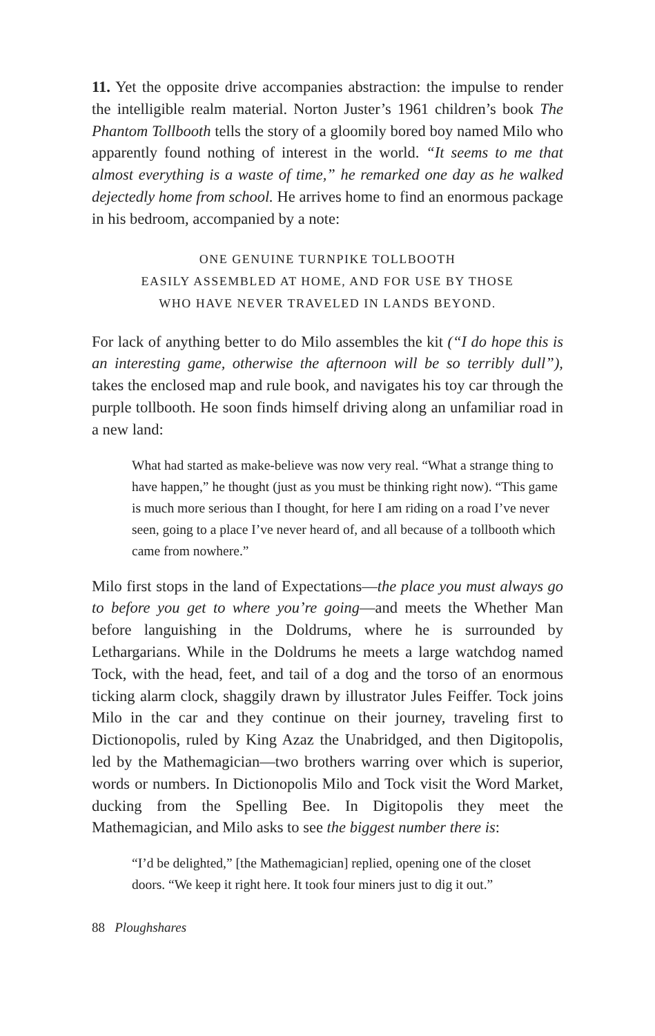11. Yet the opposite drive accompanies abstraction: the impulse to render the intelligible realm material. Norton Juster’s 1961 children’s book The Phantom Tollbooth tells the story of a gloomily bored boy named Milo who apparently found nothing of interest in the world. “It seems to me that almost everything is a waste of time,” he remarked one day as he walked dejectedly home from school. He arrives home to find an enormous package in his bedroom, accompanied by a note:
ONE GENUINE TURNPIKE TOLLBOOTH
EASILY ASSEMBLED AT HOME, AND FOR USE BY THOSE
WHO HAVE NEVER TRAVELED IN LANDS BEYOND.
For lack of anything better to do Milo assembles the kit (“I do hope this is an interesting game, otherwise the afternoon will be so terribly dull”), takes the enclosed map and rule book, and navigates his toy car through the purple tollbooth. He soon finds himself driving along an unfamiliar road in a new land:
What had started as make-believe was now very real. “What a strange thing to have happen,” he thought (just as you must be thinking right now). “This game is much more serious than I thought, for here I am riding on a road I’ve never seen, going to a place I’ve never heard of, and all because of a tollbooth which came from nowhere.”
Milo first stops in the land of Expectations—the place you must always go to before you get to where you’re going—and meets the Whether Man before languishing in the Doldrums, where he is surrounded by Lethargarians. While in the Doldrums he meets a large watchdog named Tock, with the head, feet, and tail of a dog and the torso of an enormous ticking alarm clock, shaggily drawn by illustrator Jules Feiffer. Tock joins Milo in the car and they continue on their journey, traveling first to Dictionopolis, ruled by King Azaz the Unabridged, and then Digitopolis, led by the Mathemagician—two brothers warring over which is superior, words or numbers. In Dictionopolis Milo and Tock visit the Word Market, ducking from the Spelling Bee. In Digitopolis they meet the Mathemagician, and Milo asks to see the biggest number there is:
“I’d be delighted,” [the Mathemagician] replied, opening one of the closet doors. “We keep it right here. It took four miners just to dig it out.”
88 Ploughshares